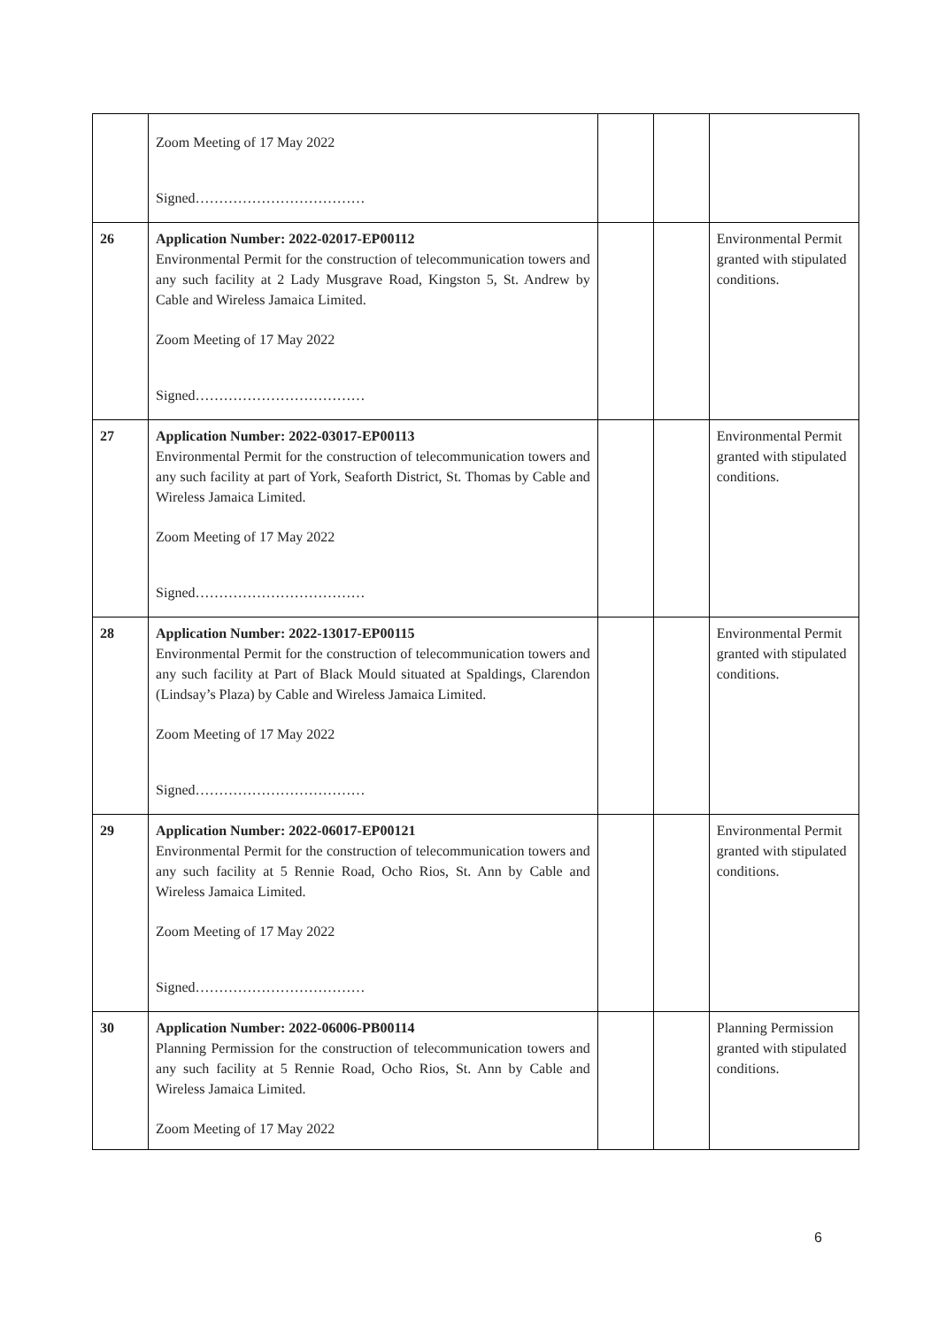| | Zoom Meeting of 17 May 2022 Signed……………………………… | | | |
| 26 | Application Number: 2022-02017-EP00112 Environmental Permit for the construction of telecommunication towers and any such facility at 2 Lady Musgrave Road, Kingston 5, St. Andrew by Cable and Wireless Jamaica Limited. Zoom Meeting of 17 May 2022 Signed……………………………… | | | Environmental Permit granted with stipulated conditions. |
| 27 | Application Number: 2022-03017-EP00113 Environmental Permit for the construction of telecommunication towers and any such facility at part of York, Seaforth District, St. Thomas by Cable and Wireless Jamaica Limited. Zoom Meeting of 17 May 2022 Signed……………………………… | | | Environmental Permit granted with stipulated conditions. |
| 28 | Application Number: 2022-13017-EP00115 Environmental Permit for the construction of telecommunication towers and any such facility at Part of Black Mould situated at Spaldings, Clarendon (Lindsay’s Plaza) by Cable and Wireless Jamaica Limited. Zoom Meeting of 17 May 2022 Signed……………………………… | | | Environmental Permit granted with stipulated conditions. |
| 29 | Application Number: 2022-06017-EP00121 Environmental Permit for the construction of telecommunication towers and any such facility at 5 Rennie Road, Ocho Rios, St. Ann by Cable and Wireless Jamaica Limited. Zoom Meeting of 17 May 2022 Signed……………………………… | | | Environmental Permit granted with stipulated conditions. |
| 30 | Application Number: 2022-06006-PB00114 Planning Permission for the construction of telecommunication towers and any such facility at 5 Rennie Road, Ocho Rios, St. Ann by Cable and Wireless Jamaica Limited. Zoom Meeting of 17 May 2022 | | | Planning Permission granted with stipulated conditions. |
6